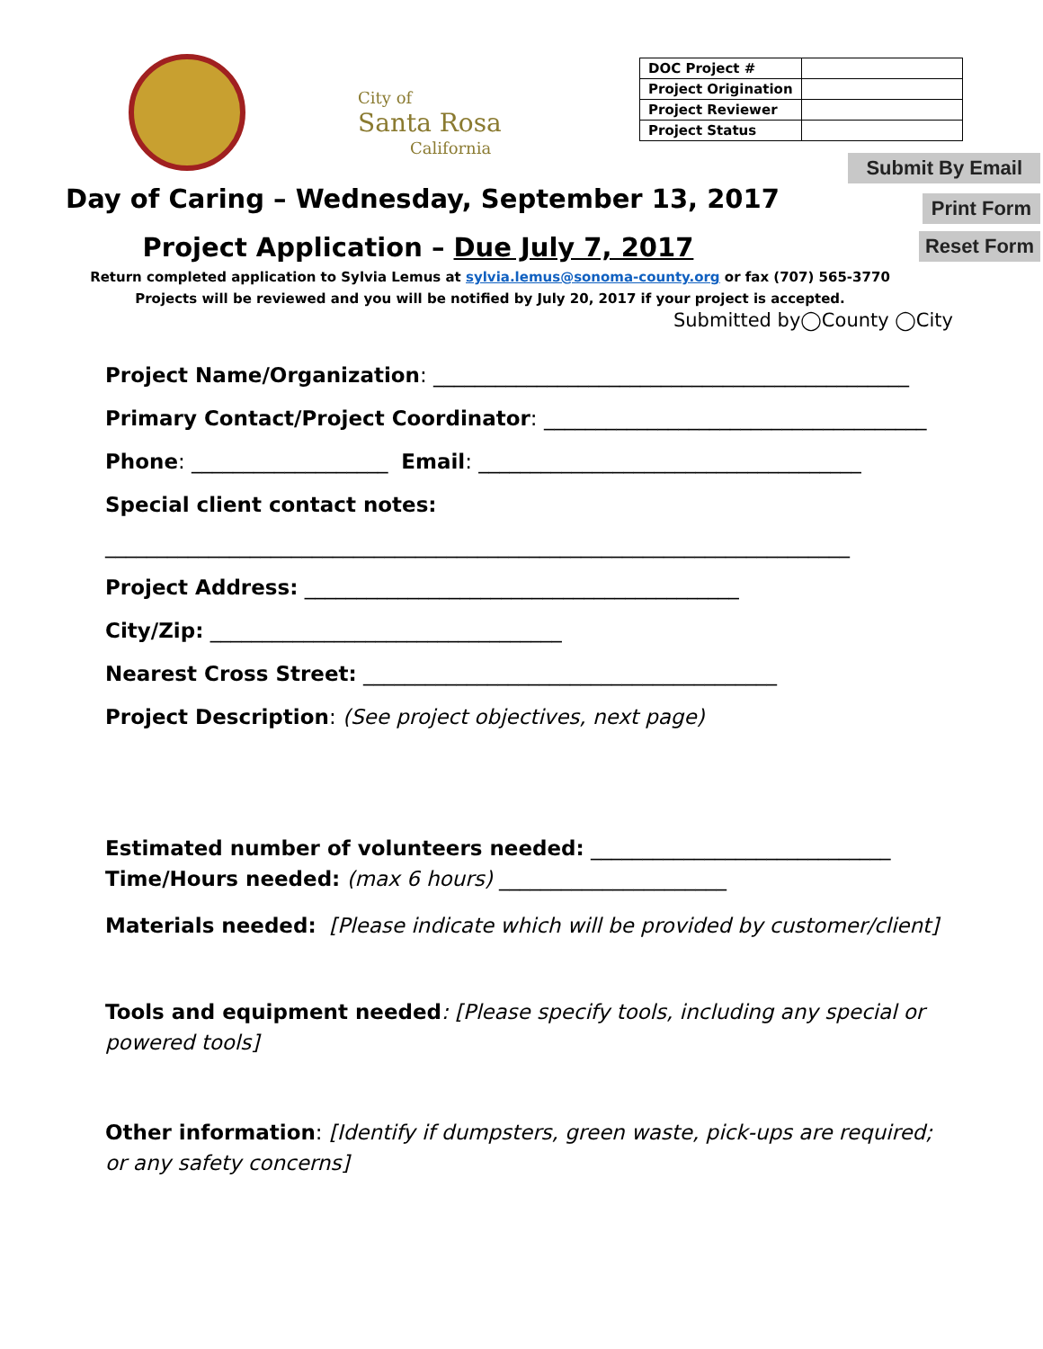City of
Santa Rosa
California
| DOC Project # | |
| Project Origination | |
| Project Reviewer | |
| Project Status | |
Submit By Email
Print Form
Reset Form
Day of Caring – Wednesday, September 13, 2017
Project Application – Due July 7, 2017
Return completed application to Sylvia Lemus at sylvia.lemus@sonoma-county.org or fax (707) 565-3770
Projects will be reviewed and you will be notified by July 20, 2017 if your project is accepted.
Submitted by◯County ◯City
Project Name/Organization: ______________________________________________
Primary Contact/Project Coordinator: _____________________________________
Phone: ___________________ Email: _____________________________________
Special client contact notes:
________________________________________________________________________
Project Address: __________________________________________
City/Zip: __________________________________
Nearest Cross Street: ________________________________________
Project Description: (See project objectives, next page)
Estimated number of volunteers needed: _____________________________
Time/Hours needed: (max 6 hours) ______________________
Materials needed: [Please indicate which will be provided by customer/client]
Tools and equipment needed: [Please specify tools, including any special or powered tools]
Other information: [Identify if dumpsters, green waste, pick-ups are required; or any safety concerns]